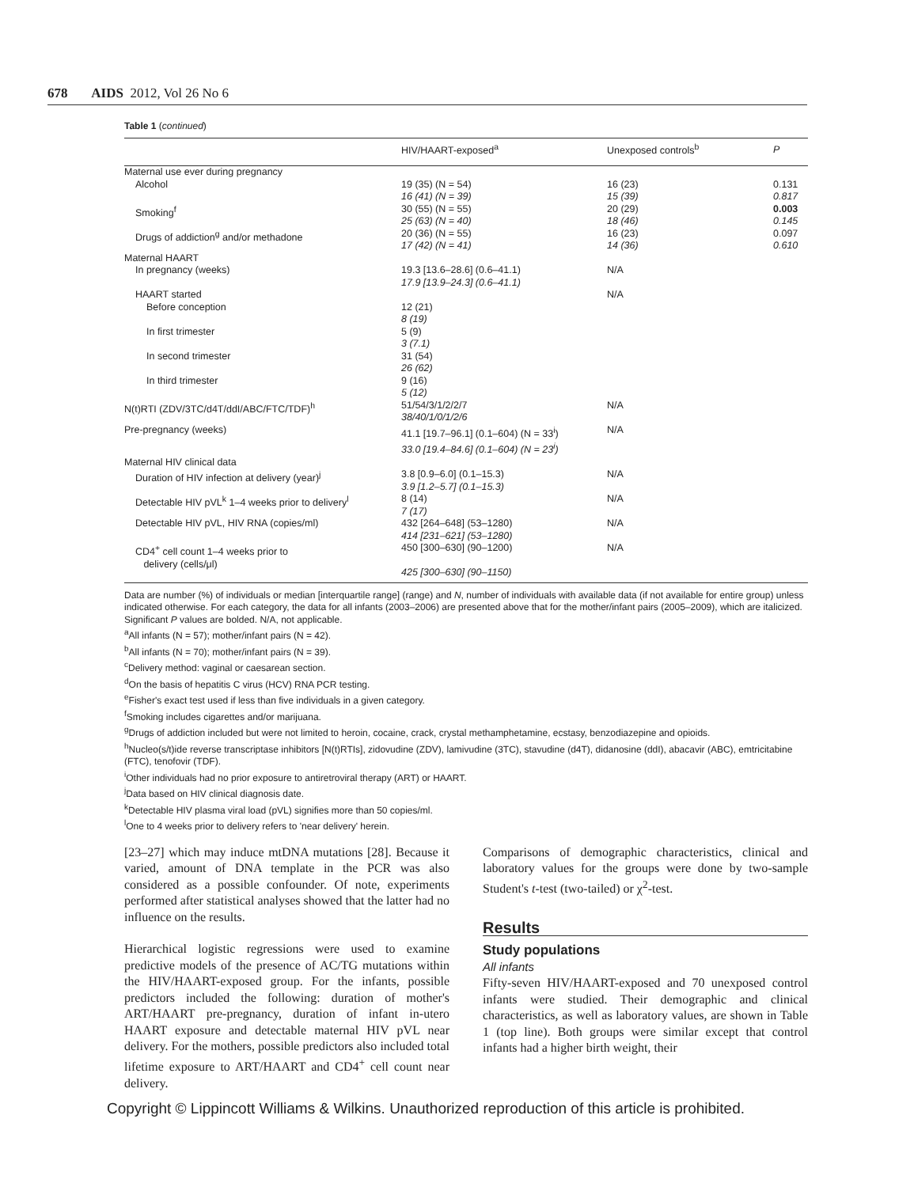678 AIDS 2012, Vol 26 No 6
Table 1 (continued)
| | HIV/HAART-exposed<sup>a</sup> | Unexposed controls<sup>b</sup> | P |
| --- | --- | --- | --- |
| Maternal use ever during pregnancy | | | |
| Alcohol | 19 (35) (N = 54) 16 (41) (N = 39) | 16 (23) 15 (39) | 0.131 0.817 |
| Smoking<sup>f</sup> | 30 (55) (N = 55) 25 (63) (N = 40) | 20 (29) 18 (46) | 0.003 0.145 |
| Drugs of addiction<sup>g</sup> and/or methadone | 20 (36) (N = 55) 17 (42) (N = 41) | 16 (23) 14 (36) | 0.097 0.610 |
| Maternal HAART | | | |
| In pregnancy (weeks) | 19.3 [13.6–28.6] (0.6–41.1) 17.9 [13.9–24.3] (0.6–41.1) | N/A | |
| HAART started | | N/A | |
| Before conception | 12 (21) 8 (19) | | |
| In first trimester | 5 (9) 3 (7.1) | | |
| In second trimester | 31 (54) 26 (62) | | |
| In third trimester | 9 (16) 5 (12) | | |
| N(t)RTI (ZDV/3TC/d4T/ddI/ABC/FTC/TDF)<sup>h</sup> | 51/54/3/1/2/2/7 38/40/1/0/1/2/6 | N/A | |
| Pre-pregnancy (weeks) | 41.1 [19.7–96.1] (0.1–604) (N = 33<sup>i</sup>) 33.0 [19.4–84.6] (0.1–604) (N = 23<sup>i</sup>) | N/A | |
| Maternal HIV clinical data | | | |
| Duration of HIV infection at delivery (year)<sup>j</sup> | 3.8 [0.9–6.0] (0.1–15.3) 3.9 [1.2–5.7] (0.1–15.3) | N/A | |
| Detectable HIV pVL<sup>k</sup> 1–4 weeks prior to delivery<sup>l</sup> | 8 (14) 7 (17) | N/A | |
| Detectable HIV pVL, HIV RNA (copies/ml) | 432 [264–648] (53–1280) 414 [231–621] (53–1280) | N/A | |
| CD4<sup>+</sup> cell count 1–4 weeks prior to delivery (cells/μl) | 450 [300–630] (90–1200) 425 [300–630] (90–1150) | N/A | |
Data are number (%) of individuals or median [interquartile range] (range) and N, number of individuals with available data (if not available for entire group) unless indicated otherwise. For each category, the data for all infants (2003–2006) are presented above that for the mother/infant pairs (2005–2009), which are italicized. Significant P values are bolded. N/A, not applicable.
<sup>a</sup> All infants (N = 57); mother/infant pairs (N = 42).
<sup>b</sup> All infants (N = 70); mother/infant pairs (N = 39).
<sup>c</sup> Delivery method: vaginal or caesarean section.
<sup>d</sup> On the basis of hepatitis C virus (HCV) RNA PCR testing.
<sup>e</sup> Fisher's exact test used if less than five individuals in a given category.
<sup>f</sup> Smoking includes cigarettes and/or marijuana.
<sup>g</sup> Drugs of addiction included but were not limited to heroin, cocaine, crack, crystal methamphetamine, ecstasy, benzodiazepine and opioids.
<sup>h</sup> Nucleo(s/t)ide reverse transcriptase inhibitors [N(t)RTIs], zidovudine (ZDV), lamivudine (3TC), stavudine (d4T), didanosine (ddI), abacavir (ABC), emtricitabine (FTC), tenofovir (TDF).
<sup>i</sup> Other individuals had no prior exposure to antiretroviral therapy (ART) or HAART.
<sup>j</sup> Data based on HIV clinical diagnosis date.
<sup>k</sup> Detectable HIV plasma viral load (pVL) signifies more than 50 copies/ml.
<sup>l</sup> One to 4 weeks prior to delivery refers to 'near delivery' herein.
[23–27] which may induce mtDNA mutations [28]. Because it varied, amount of DNA template in the PCR was also considered as a possible confounder. Of note, experiments performed after statistical analyses showed that the latter had no influence on the results.
Hierarchical logistic regressions were used to examine predictive models of the presence of AC/TG mutations within the HIV/HAART-exposed group. For the infants, possible predictors included the following: duration of mother's ART/HAART pre-pregnancy, duration of infant in-utero HAART exposure and detectable maternal HIV pVL near delivery. For the mothers, possible predictors also included total lifetime exposure to ART/HAART and CD4<sup>+</sup> cell count near delivery.
Comparisons of demographic characteristics, clinical and laboratory values for the groups were done by two-sample Student's t-test (two-tailed) or χ<sup>2</sup>-test.
Results
Study populations
All infants
Fifty-seven HIV/HAART-exposed and 70 unexposed control infants were studied. Their demographic and clinical characteristics, as well as laboratory values, are shown in Table 1 (top line). Both groups were similar except that control infants had a higher birth weight, their
Copyright © Lippincott Williams & Wilkins. Unauthorized reproduction of this article is prohibited.